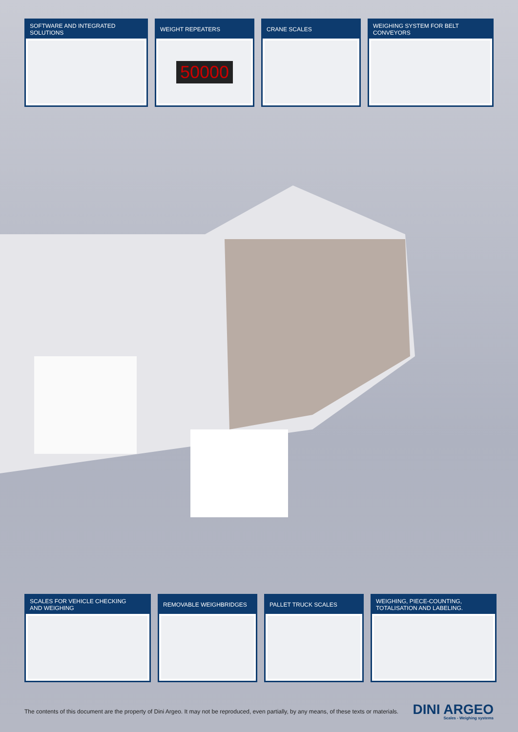SOFTWARE AND INTEGRATED SOLUTIONS
WEIGHT REPEATERS
50000
CRANE SCALES WEIGHING SYSTEM FOR BELT CONVEYORS
SCALES FOR VEHICLE CHECKING
AND WEIGHING
REMOVABLE WEIGHBRIDGES
PALLET TRUCK SCALES WEIGHING, PIECE-COUNTING,
TOTALISATION AND LABELING.
The contents of this document are the property of Dini Argeo. It may not be reproduced, even partially, by any means, of these texts or materials.
DINI ARGEO
Scales - Weighing systems